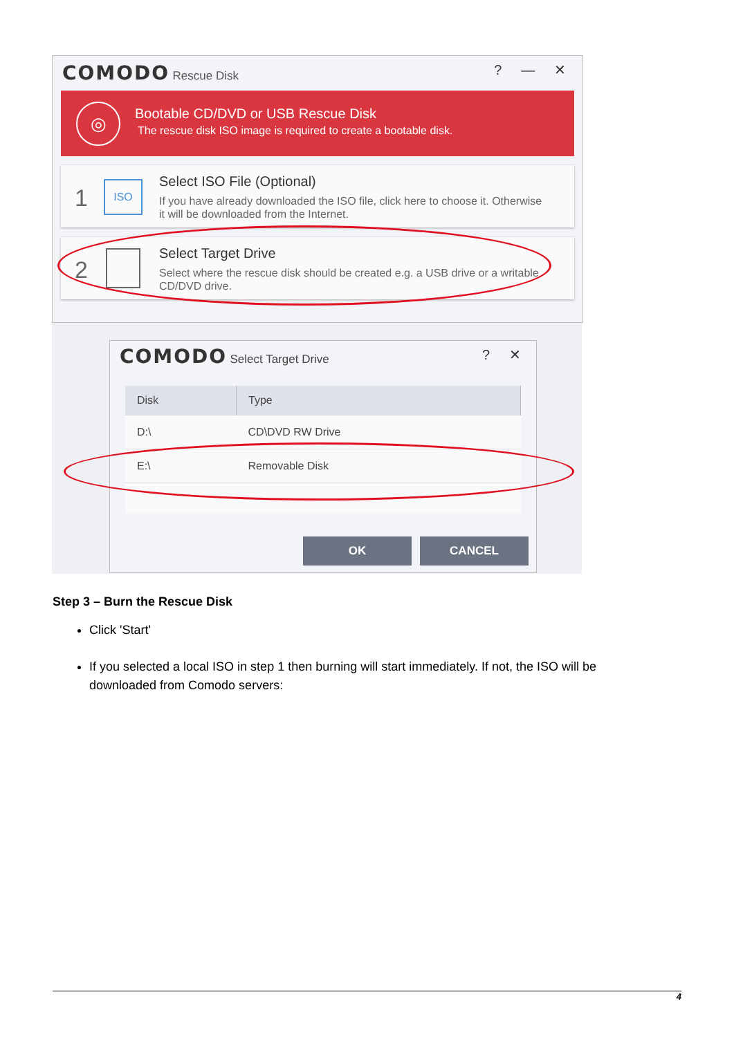COMODO Rescue Disk ? — ✕
◎
Bootable CD/DVD or USB Rescue Disk
The rescue disk ISO image is required to create a bootable disk.
1 ISO Select ISO File (Optional)
If you have already downloaded the ISO file, click here to choose it. Otherwise it will be downloaded from the Internet.
2
Select Target Drive
Select where the rescue disk should be created e.g. a USB drive or a writable CD/DVD drive.
COMODO Select Target Drive ? ✕
| Disk | Type |
| --- | --- |
| D:\ | CD\DVD RW Drive |
| E:\ | Removable Disk |
OK CANCEL
Step 3 – Burn the Rescue Disk
Click 'Start'
If you selected a local ISO in step 1 then burning will start immediately. If not, the ISO will be downloaded from Comodo servers:
4